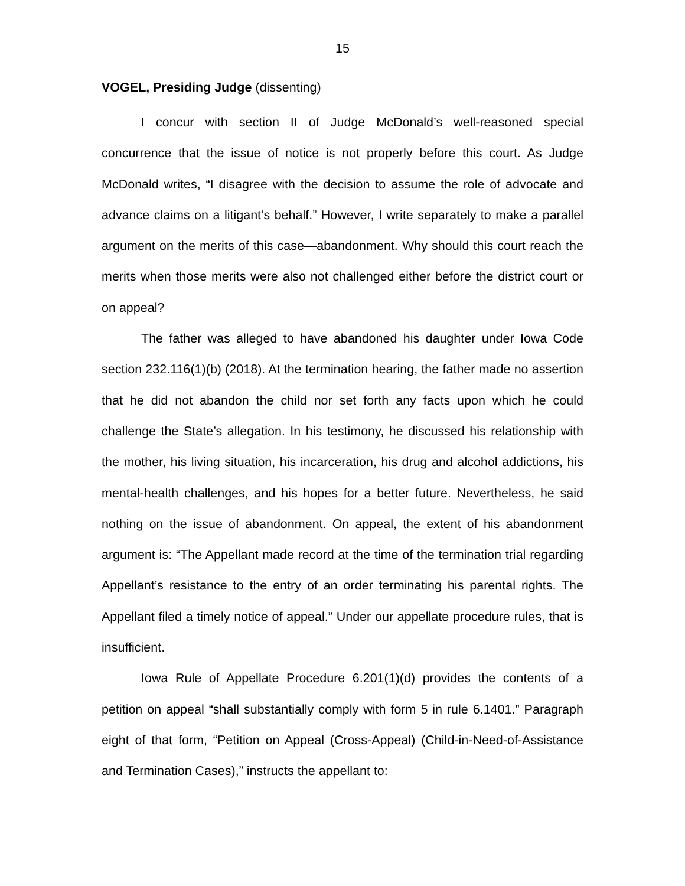15
VOGEL, Presiding Judge (dissenting)
I concur with section II of Judge McDonald’s well-reasoned special concurrence that the issue of notice is not properly before this court. As Judge McDonald writes, “I disagree with the decision to assume the role of advocate and advance claims on a litigant’s behalf.” However, I write separately to make a parallel argument on the merits of this case—abandonment. Why should this court reach the merits when those merits were also not challenged either before the district court or on appeal?
The father was alleged to have abandoned his daughter under Iowa Code section 232.116(1)(b) (2018). At the termination hearing, the father made no assertion that he did not abandon the child nor set forth any facts upon which he could challenge the State’s allegation. In his testimony, he discussed his relationship with the mother, his living situation, his incarceration, his drug and alcohol addictions, his mental-health challenges, and his hopes for a better future. Nevertheless, he said nothing on the issue of abandonment. On appeal, the extent of his abandonment argument is: “The Appellant made record at the time of the termination trial regarding Appellant’s resistance to the entry of an order terminating his parental rights. The Appellant filed a timely notice of appeal.” Under our appellate procedure rules, that is insufficient.
Iowa Rule of Appellate Procedure 6.201(1)(d) provides the contents of a petition on appeal “shall substantially comply with form 5 in rule 6.1401.” Paragraph eight of that form, “Petition on Appeal (Cross-Appeal) (Child-in-Need-of-Assistance and Termination Cases),” instructs the appellant to: